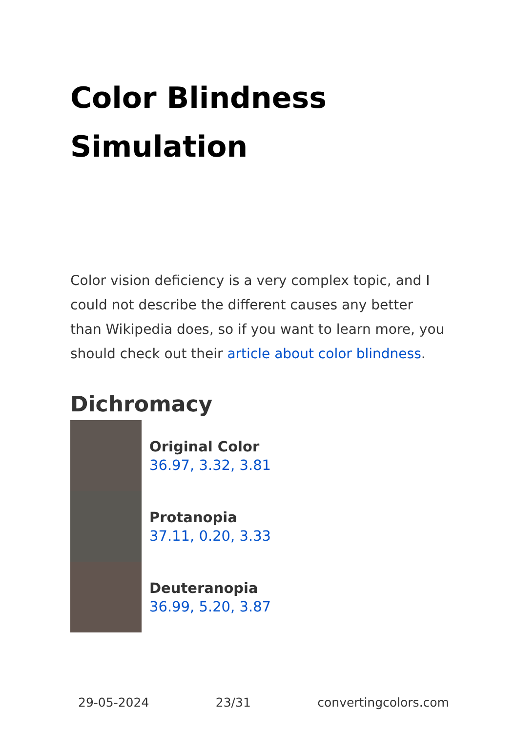Color Blindness Simulation
Color vision deficiency is a very complex topic, and I could not describe the different causes any better than Wikipedia does, so if you want to learn more, you should check out their article about color blindness.
Dichromacy
Original Color
36.97, 3.32, 3.81
Protanopia
37.11, 0.20, 3.33
Deuteranopia
36.99, 5.20, 3.87
29-05-2024 23/31 convertingcolors.com